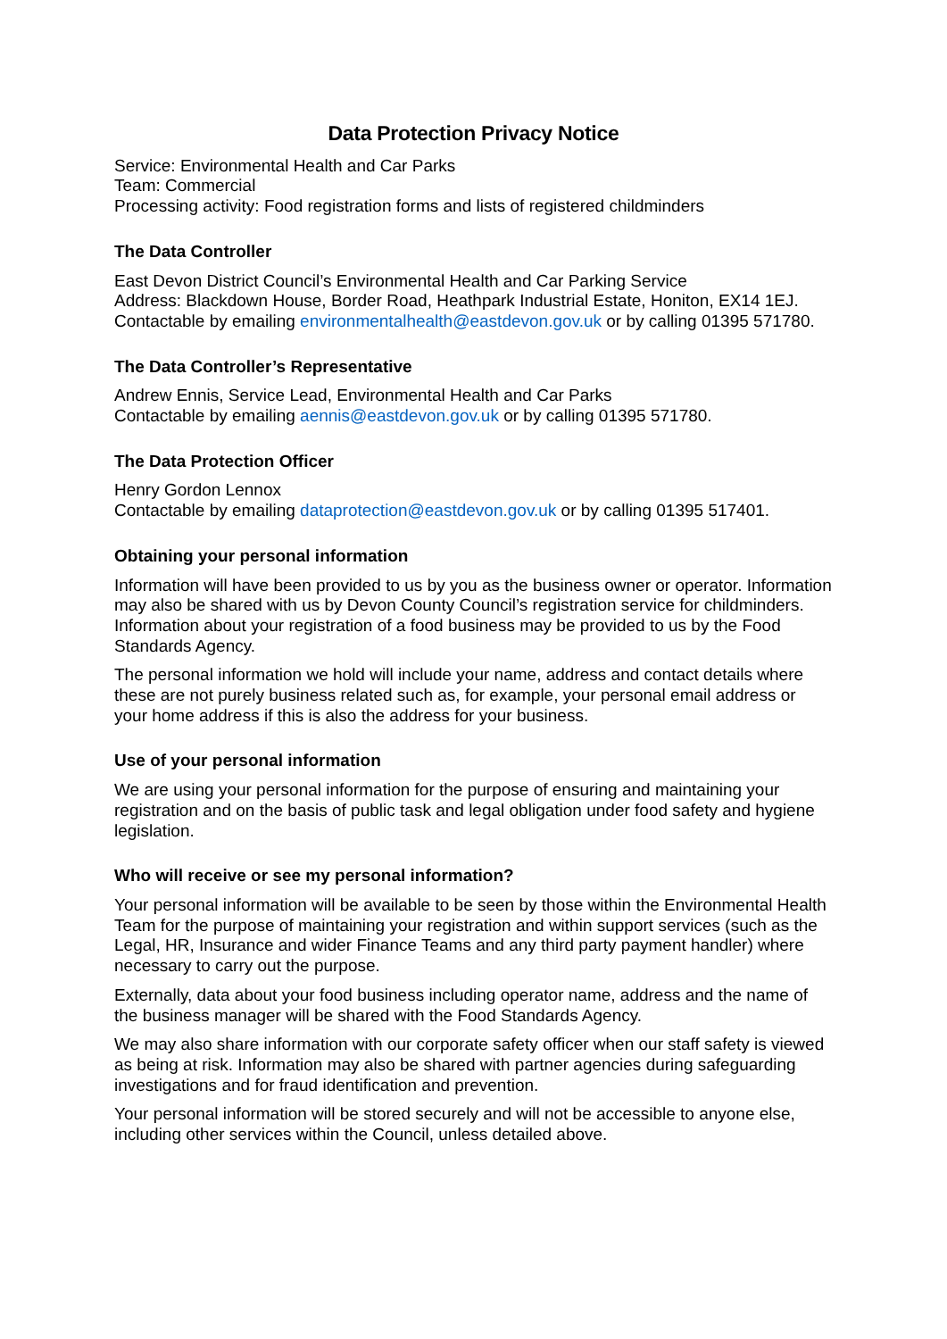Data Protection Privacy Notice
Service: Environmental Health and Car Parks
Team: Commercial
Processing activity: Food registration forms and lists of registered childminders
The Data Controller
East Devon District Council’s Environmental Health and Car Parking Service
Address: Blackdown House, Border Road, Heathpark Industrial Estate, Honiton, EX14 1EJ.
Contactable by emailing environmentalhealth@eastdevon.gov.uk or by calling 01395 571780.
The Data Controller’s Representative
Andrew Ennis, Service Lead, Environmental Health and Car Parks
Contactable by emailing aennis@eastdevon.gov.uk or by calling 01395 571780.
The Data Protection Officer
Henry Gordon Lennox
Contactable by emailing dataprotection@eastdevon.gov.uk or by calling 01395 517401.
Obtaining your personal information
Information will have been provided to us by you as the business owner or operator. Information may also be shared with us by Devon County Council’s registration service for childminders. Information about your registration of a food business may be provided to us by the Food Standards Agency.
The personal information we hold will include your name, address and contact details where these are not purely business related such as, for example, your personal email address or your home address if this is also the address for your business.
Use of your personal information
We are using your personal information for the purpose of ensuring and maintaining your registration and on the basis of public task and legal obligation under food safety and hygiene legislation.
Who will receive or see my personal information?
Your personal information will be available to be seen by those within the Environmental Health Team for the purpose of maintaining your registration and within support services (such as the Legal, HR, Insurance and wider Finance Teams and any third party payment handler) where necessary to carry out the purpose.
Externally, data about your food business including operator name, address and the name of the business manager will be shared with the Food Standards Agency.
We may also share information with our corporate safety officer when our staff safety is viewed as being at risk. Information may also be shared with partner agencies during safeguarding investigations and for fraud identification and prevention.
Your personal information will be stored securely and will not be accessible to anyone else, including other services within the Council, unless detailed above.